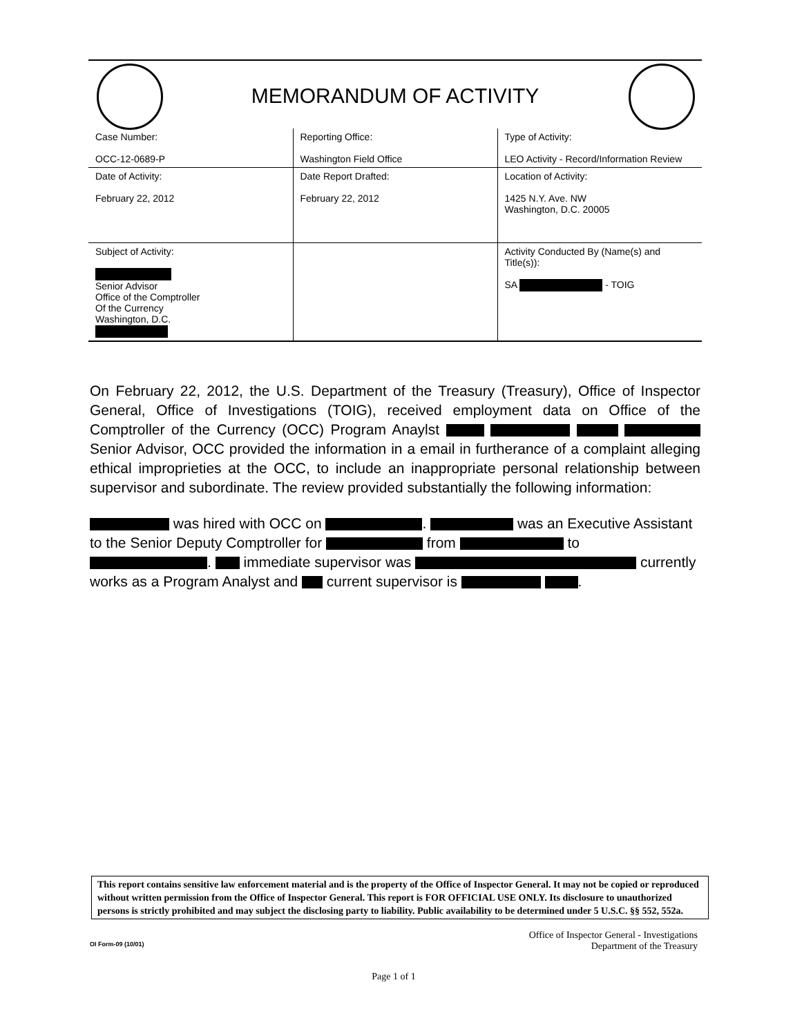MEMORANDUM OF ACTIVITY
| Case Number: OCC-12-0689-P | Reporting Office: Washington Field Office | Type of Activity: LEO Activity - Record/Information Review |
| Date of Activity: February 22, 2012 | Date Report Drafted: February 22, 2012 | Location of Activity: 1425 N.Y. Ave. NW Washington, D.C. 20005 |
| Subject of Activity: Senior Advisor Office of the Comptroller Of the Currency Washington, D.C. | | Activity Conducted By (Name(s) and Title(s)): SA - TOIG |
On February 22, 2012, the U.S. Department of the Treasury (Treasury), Office of Inspector General, Office of Investigations (TOIG), received employment data on Office of the Comptroller of the Currency (OCC) Program Anaylst Senior Advisor, OCC provided the information in a email in furtherance of a complaint alleging ethical improprieties at the OCC, to include an inappropriate personal relationship between supervisor and subordinate. The review provided substantially the following information:
was hired with OCC on . was an Executive Assistant to the Senior Deputy Comptroller for from to . immediate supervisor was currently works as a Program Analyst and current supervisor is .
This report contains sensitive law enforcement material and is the property of the Office of Inspector General. It may not be copied or reproduced without written permission from the Office of Inspector General. This report is FOR OFFICIAL USE ONLY. Its disclosure to unauthorized persons is strictly prohibited and may subject the disclosing party to liability. Public availability to be determined under 5 U.S.C. §§ 552, 552a.
Office of Inspector General - Investigations
OI Form-09 (10/01) Department of the Treasury
Page 1 of 1